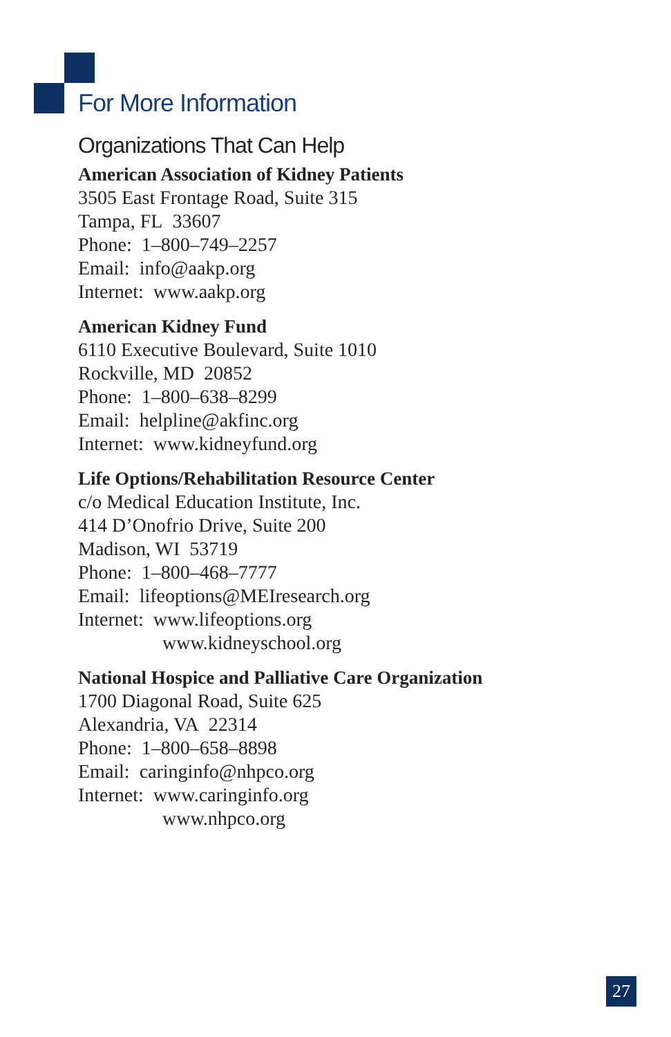For More Information
Organizations That Can Help
American Association of Kidney Patients
3505 East Frontage Road, Suite 315
Tampa, FL 33607
Phone: 1–800–749–2257
Email: info@aakp.org
Internet: www.aakp.org
American Kidney Fund
6110 Executive Boulevard, Suite 1010
Rockville, MD 20852
Phone: 1–800–638–8299
Email: helpline@akfinc.org
Internet: www.kidneyfund.org
Life Options/Rehabilitation Resource Center
c/o Medical Education Institute, Inc.
414 D’Onofrio Drive, Suite 200
Madison, WI 53719
Phone: 1–800–468–7777
Email: lifeoptions@MEIresearch.org
Internet: www.lifeoptions.org
www.kidneyschool.org
National Hospice and Palliative Care Organization
1700 Diagonal Road, Suite 625
Alexandria, VA 22314
Phone: 1–800–658–8898
Email: caringinfo@nhpco.org
Internet: www.caringinfo.org
www.nhpco.org
27